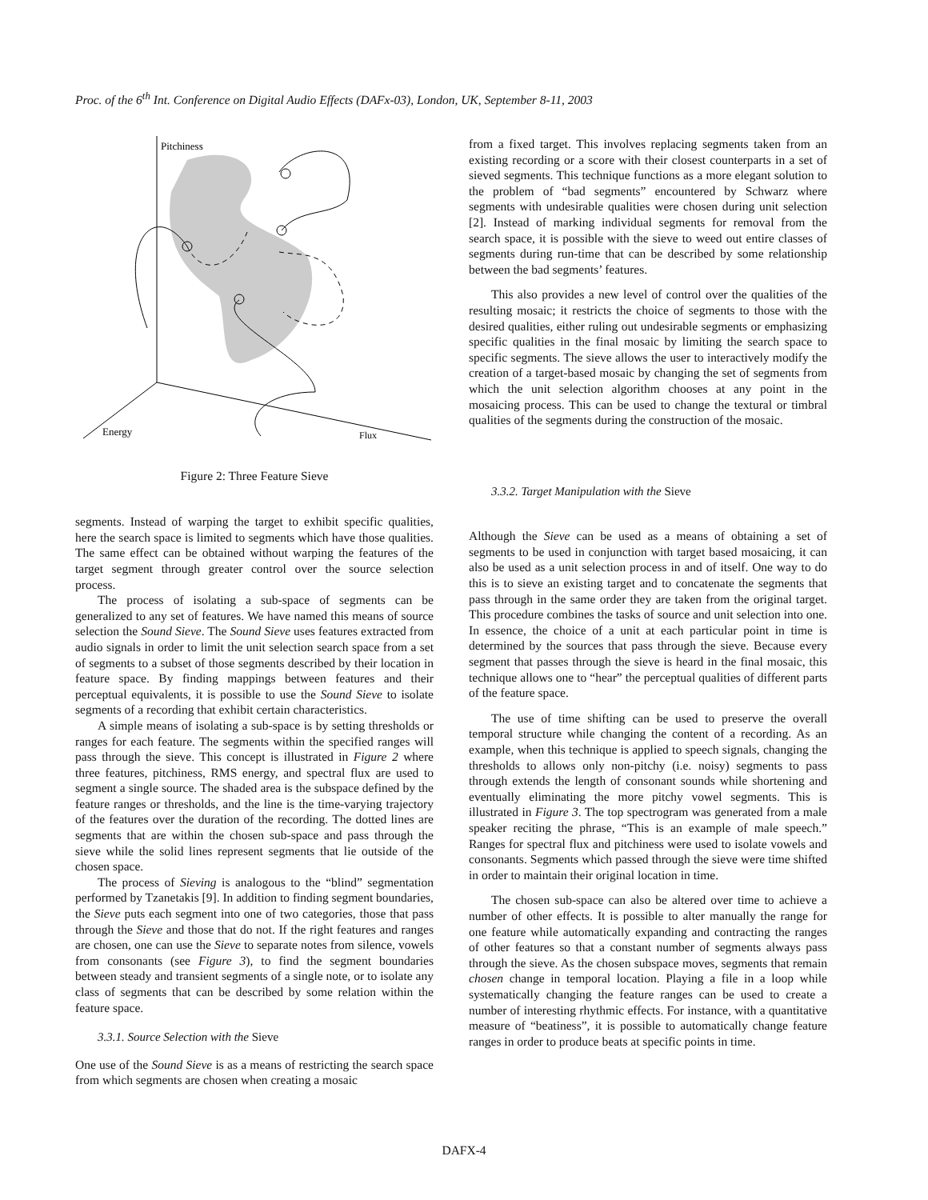Proc. of the 6<sup>th</sup> Int. Conference on Digital Audio Effects (DAFx-03), London, UK, September 8-11, 2003
Pitchiness
Energy
Flux
Figure 2: Three Feature Sieve
segments. Instead of warping the target to exhibit specific qualities, here the search space is limited to segments which have those qualities. The same effect can be obtained without warping the features of the target segment through greater control over the source selection process.
The process of isolating a sub-space of segments can be generalized to any set of features. We have named this means of source selection the Sound Sieve. The Sound Sieve uses features extracted from audio signals in order to limit the unit selection search space from a set of segments to a subset of those segments described by their location in feature space. By finding mappings between features and their perceptual equivalents, it is possible to use the Sound Sieve to isolate segments of a recording that exhibit certain characteristics.
A simple means of isolating a sub-space is by setting thresholds or ranges for each feature. The segments within the specified ranges will pass through the sieve. This concept is illustrated in Figure 2 where three features, pitchiness, RMS energy, and spectral flux are used to segment a single source. The shaded area is the subspace defined by the feature ranges or thresholds, and the line is the time-varying trajectory of the features over the duration of the recording. The dotted lines are segments that are within the chosen sub-space and pass through the sieve while the solid lines represent segments that lie outside of the chosen space.
The process of Sieving is analogous to the “blind” segmentation performed by Tzanetakis [9]. In addition to finding segment boundaries, the Sieve puts each segment into one of two categories, those that pass through the Sieve and those that do not. If the right features and ranges are chosen, one can use the Sieve to separate notes from silence, vowels from consonants (see Figure 3), to find the segment boundaries between steady and transient segments of a single note, or to isolate any class of segments that can be described by some relation within the feature space.
3.3.1. Source Selection with the Sieve
One use of the Sound Sieve is as a means of restricting the search space from which segments are chosen when creating a mosaic
from a fixed target. This involves replacing segments taken from an existing recording or a score with their closest counterparts in a set of sieved segments. This technique functions as a more elegant solution to the problem of “bad segments” encountered by Schwarz where segments with undesirable qualities were chosen during unit selection [2]. Instead of marking individual segments for removal from the search space, it is possible with the sieve to weed out entire classes of segments during run-time that can be described by some relationship between the bad segments’ features.
This also provides a new level of control over the qualities of the resulting mosaic; it restricts the choice of segments to those with the desired qualities, either ruling out undesirable segments or emphasizing specific qualities in the final mosaic by limiting the search space to specific segments. The sieve allows the user to interactively modify the creation of a target-based mosaic by changing the set of segments from which the unit selection algorithm chooses at any point in the mosaicing process. This can be used to change the textural or timbral qualities of the segments during the construction of the mosaic.
3.3.2. Target Manipulation with the Sieve
Although the Sieve can be used as a means of obtaining a set of segments to be used in conjunction with target based mosaicing, it can also be used as a unit selection process in and of itself. One way to do this is to sieve an existing target and to concatenate the segments that pass through in the same order they are taken from the original target. This procedure combines the tasks of source and unit selection into one. In essence, the choice of a unit at each particular point in time is determined by the sources that pass through the sieve. Because every segment that passes through the sieve is heard in the final mosaic, this technique allows one to “hear” the perceptual qualities of different parts of the feature space.
The use of time shifting can be used to preserve the overall temporal structure while changing the content of a recording. As an example, when this technique is applied to speech signals, changing the thresholds to allows only non-pitchy (i.e. noisy) segments to pass through extends the length of consonant sounds while shortening and eventually eliminating the more pitchy vowel segments. This is illustrated in Figure 3. The top spectrogram was generated from a male speaker reciting the phrase, “This is an example of male speech.” Ranges for spectral flux and pitchiness were used to isolate vowels and consonants. Segments which passed through the sieve were time shifted in order to maintain their original location in time.
The chosen sub-space can also be altered over time to achieve a number of other effects. It is possible to alter manually the range for one feature while automatically expanding and contracting the ranges of other features so that a constant number of segments always pass through the sieve. As the chosen subspace moves, segments that remain chosen change in temporal location. Playing a file in a loop while systematically changing the feature ranges can be used to create a number of interesting rhythmic effects. For instance, with a quantitative measure of “beatiness”, it is possible to automatically change feature ranges in order to produce beats at specific points in time.
DAFX-4